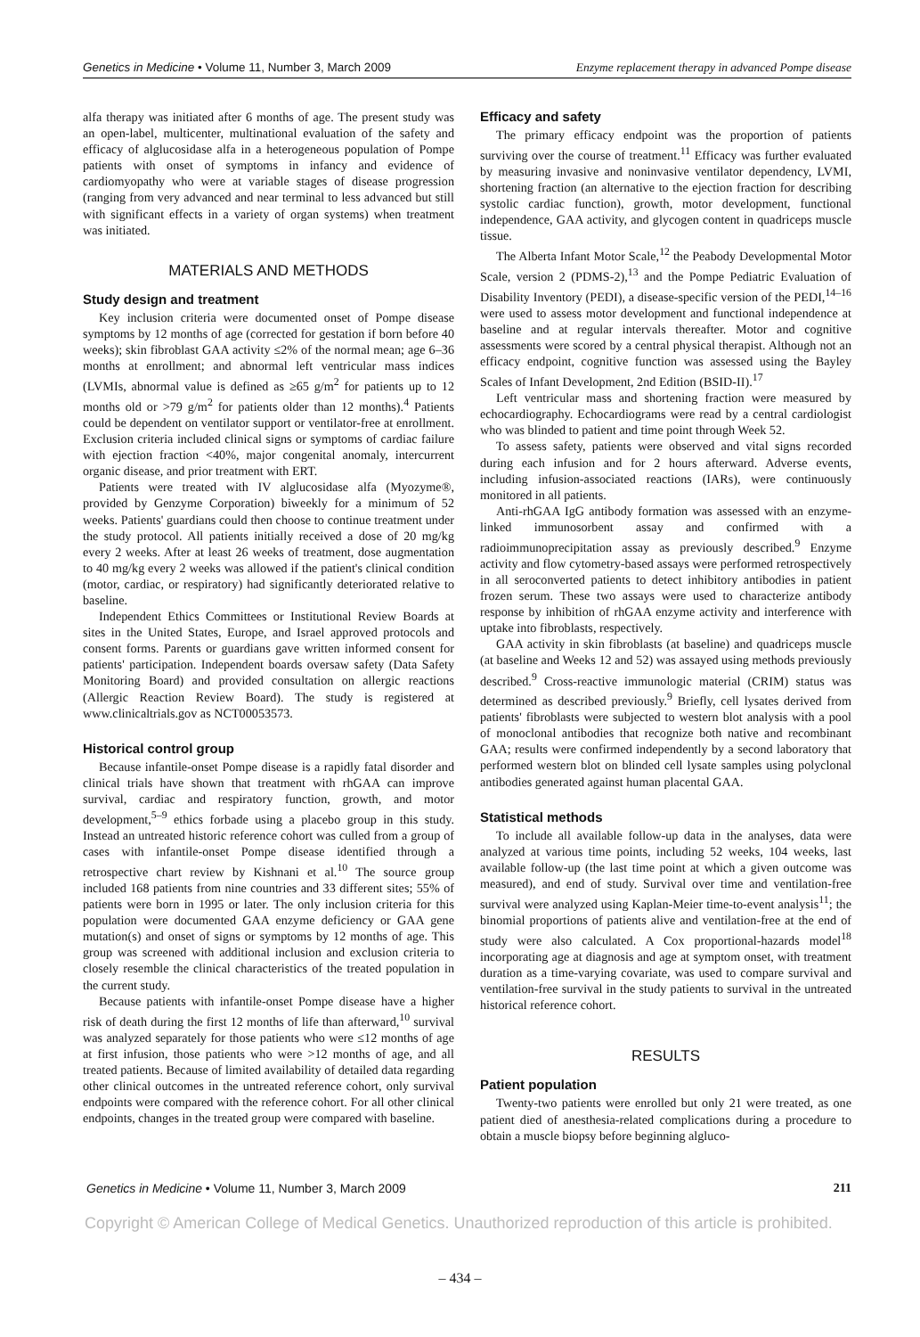Genetics in Medicine • Volume 11, Number 3, March 2009 Enzyme replacement therapy in advanced Pompe disease
alfa therapy was initiated after 6 months of age. The present study was an open-label, multicenter, multinational evaluation of the safety and efficacy of alglucosidase alfa in a heterogeneous population of Pompe patients with onset of symptoms in infancy and evidence of cardiomyopathy who were at variable stages of disease progression (ranging from very advanced and near terminal to less advanced but still with significant effects in a variety of organ systems) when treatment was initiated.
MATERIALS AND METHODS
Study design and treatment
Key inclusion criteria were documented onset of Pompe disease symptoms by 12 months of age (corrected for gestation if born before 40 weeks); skin fibroblast GAA activity ≤2% of the normal mean; age 6–36 months at enrollment; and abnormal left ventricular mass indices (LVMIs, abnormal value is defined as ≥65 g/m<sup>2</sup> for patients up to 12 months old or >79 g/m<sup>2</sup> for patients older than 12 months).<sup>4</sup> Patients could be dependent on ventilator support or ventilator-free at enrollment. Exclusion criteria included clinical signs or symptoms of cardiac failure with ejection fraction <40%, major congenital anomaly, intercurrent organic disease, and prior treatment with ERT.
Patients were treated with IV alglucosidase alfa (Myozyme®, provided by Genzyme Corporation) biweekly for a minimum of 52 weeks. Patients' guardians could then choose to continue treatment under the study protocol. All patients initially received a dose of 20 mg/kg every 2 weeks. After at least 26 weeks of treatment, dose augmentation to 40 mg/kg every 2 weeks was allowed if the patient's clinical condition (motor, cardiac, or respiratory) had significantly deteriorated relative to baseline.
Independent Ethics Committees or Institutional Review Boards at sites in the United States, Europe, and Israel approved protocols and consent forms. Parents or guardians gave written informed consent for patients' participation. Independent boards oversaw safety (Data Safety Monitoring Board) and provided consultation on allergic reactions (Allergic Reaction Review Board). The study is registered at www.clinicaltrials.gov as NCT00053573.
Historical control group
Because infantile-onset Pompe disease is a rapidly fatal disorder and clinical trials have shown that treatment with rhGAA can improve survival, cardiac and respiratory function, growth, and motor development,<sup>5–9</sup> ethics forbade using a placebo group in this study. Instead an untreated historic reference cohort was culled from a group of cases with infantile-onset Pompe disease identified through a retrospective chart review by Kishnani et al.<sup>10</sup> The source group included 168 patients from nine countries and 33 different sites; 55% of patients were born in 1995 or later. The only inclusion criteria for this population were documented GAA enzyme deficiency or GAA gene mutation(s) and onset of signs or symptoms by 12 months of age. This group was screened with additional inclusion and exclusion criteria to closely resemble the clinical characteristics of the treated population in the current study.
Because patients with infantile-onset Pompe disease have a higher risk of death during the first 12 months of life than afterward,<sup>10</sup> survival was analyzed separately for those patients who were ≤12 months of age at first infusion, those patients who were >12 months of age, and all treated patients. Because of limited availability of detailed data regarding other clinical outcomes in the untreated reference cohort, only survival endpoints were compared with the reference cohort. For all other clinical endpoints, changes in the treated group were compared with baseline.
Efficacy and safety
The primary efficacy endpoint was the proportion of patients surviving over the course of treatment.<sup>11</sup> Efficacy was further evaluated by measuring invasive and noninvasive ventilator dependency, LVMI, shortening fraction (an alternative to the ejection fraction for describing systolic cardiac function), growth, motor development, functional independence, GAA activity, and glycogen content in quadriceps muscle tissue.
The Alberta Infant Motor Scale,<sup>12</sup> the Peabody Developmental Motor Scale, version 2 (PDMS-2),<sup>13</sup> and the Pompe Pediatric Evaluation of Disability Inventory (PEDI), a disease-specific version of the PEDI,<sup>14–16</sup> were used to assess motor development and functional independence at baseline and at regular intervals thereafter. Motor and cognitive assessments were scored by a central physical therapist. Although not an efficacy endpoint, cognitive function was assessed using the Bayley Scales of Infant Development, 2nd Edition (BSID-II).<sup>17</sup>
Left ventricular mass and shortening fraction were measured by echocardiography. Echocardiograms were read by a central cardiologist who was blinded to patient and time point through Week 52.
To assess safety, patients were observed and vital signs recorded during each infusion and for 2 hours afterward. Adverse events, including infusion-associated reactions (IARs), were continuously monitored in all patients.
Anti-rhGAA IgG antibody formation was assessed with an enzyme-linked immunosorbent assay and confirmed with a radioimmunoprecipitation assay as previously described.<sup>9</sup> Enzyme activity and flow cytometry-based assays were performed retrospectively in all seroconverted patients to detect inhibitory antibodies in patient frozen serum. These two assays were used to characterize antibody response by inhibition of rhGAA enzyme activity and interference with uptake into fibroblasts, respectively.
GAA activity in skin fibroblasts (at baseline) and quadriceps muscle (at baseline and Weeks 12 and 52) was assayed using methods previously described.<sup>9</sup> Cross-reactive immunologic material (CRIM) status was determined as described previously.<sup>9</sup> Briefly, cell lysates derived from patients' fibroblasts were subjected to western blot analysis with a pool of monoclonal antibodies that recognize both native and recombinant GAA; results were confirmed independently by a second laboratory that performed western blot on blinded cell lysate samples using polyclonal antibodies generated against human placental GAA.
Statistical methods
To include all available follow-up data in the analyses, data were analyzed at various time points, including 52 weeks, 104 weeks, last available follow-up (the last time point at which a given outcome was measured), and end of study. Survival over time and ventilation-free survival were analyzed using Kaplan-Meier time-to-event analysis<sup>11</sup>; the binomial proportions of patients alive and ventilation-free at the end of study were also calculated. A Cox proportional-hazards model<sup>18</sup> incorporating age at diagnosis and age at symptom onset, with treatment duration as a time-varying covariate, was used to compare survival and ventilation-free survival in the study patients to survival in the untreated historical reference cohort.
RESULTS
Patient population
Twenty-two patients were enrolled but only 21 were treated, as one patient died of anesthesia-related complications during a procedure to obtain a muscle biopsy before beginning algluco-
Genetics in Medicine • Volume 11, Number 3, March 2009 211
Copyright © American College of Medical Genetics. Unauthorized reproduction of this article is prohibited.
– 434 –